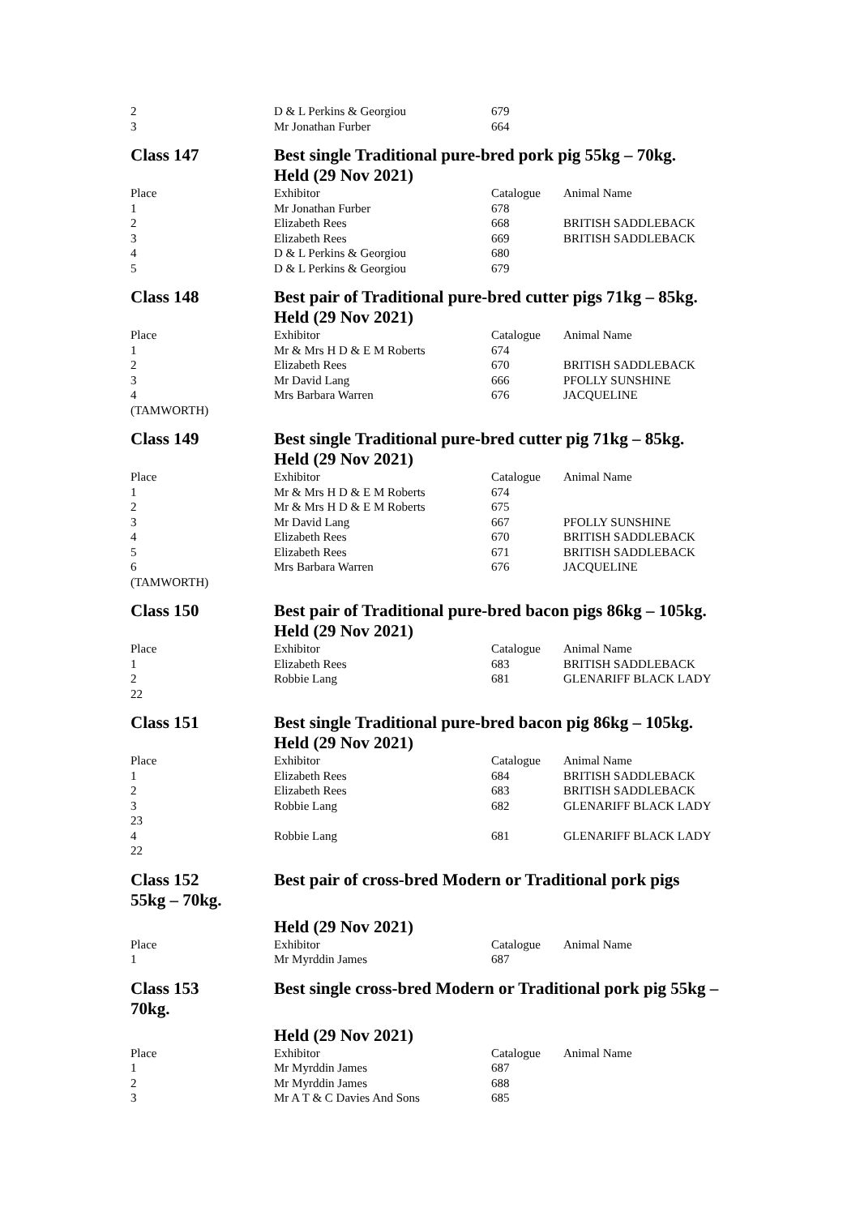| 2 | D & L Perkins & Georgiou | 679 | |
| 3 | Mr Jonathan Furber | 664 | |
| Class 147 | Best single Traditional pure-bred pork pig 55kg – 70kg. | | |
| | Held (29 Nov 2021) | | |
| Place | Exhibitor | Catalogue | Animal Name |
| 1 | Mr Jonathan Furber | 678 | |
| 2 | Elizabeth Rees | 668 | BRITISH SADDLEBACK |
| 3 | Elizabeth Rees | 669 | BRITISH SADDLEBACK |
| 4 | D & L Perkins & Georgiou | 680 | |
| 5 | D & L Perkins & Georgiou | 679 | |
| Class 148 | Best pair of Traditional pure-bred cutter pigs 71kg – 85kg. | | |
| | Held (29 Nov 2021) | | |
| Place | Exhibitor | Catalogue | Animal Name |
| 1 | Mr & Mrs H D & E M Roberts | 674 | |
| 2 | Elizabeth Rees | 670 | BRITISH SADDLEBACK |
| 3 | Mr David Lang | 666 | PFOLLY SUNSHINE |
| 4 | Mrs Barbara Warren | 676 | JACQUELINE |
| (TAMWORTH) | | | |
| Class 149 | Best single Traditional pure-bred cutter pig 71kg – 85kg. | | |
| | Held (29 Nov 2021) | | |
| Place | Exhibitor | Catalogue | Animal Name |
| 1 | Mr & Mrs H D & E M Roberts | 674 | |
| 2 | Mr & Mrs H D & E M Roberts | 675 | |
| 3 | Mr David Lang | 667 | PFOLLY SUNSHINE |
| 4 | Elizabeth Rees | 670 | BRITISH SADDLEBACK |
| 5 | Elizabeth Rees | 671 | BRITISH SADDLEBACK |
| 6 | Mrs Barbara Warren | 676 | JACQUELINE |
| (TAMWORTH) | | | |
| Class 150 | Best pair of Traditional pure-bred bacon pigs 86kg – 105kg. | | |
| | Held (29 Nov 2021) | | |
| Place | Exhibitor | Catalogue | Animal Name |
| 1 | Elizabeth Rees | 683 | BRITISH SADDLEBACK |
| 2 | Robbie Lang | 681 | GLENARIFF BLACK LADY |
| 22 | | | |
| Class 151 | Best single Traditional pure-bred bacon pig 86kg – 105kg. | | |
| | Held (29 Nov 2021) | | |
| Place | Exhibitor | Catalogue | Animal Name |
| 1 | Elizabeth Rees | 684 | BRITISH SADDLEBACK |
| 2 | Elizabeth Rees | 683 | BRITISH SADDLEBACK |
| 3 | Robbie Lang | 682 | GLENARIFF BLACK LADY |
| 23 | | | |
| 4 | Robbie Lang | 681 | GLENARIFF BLACK LADY |
| 22 | | | |
| Class 152 55kg – 70kg. | Best pair of cross-bred Modern or Traditional pork pigs | | |
| | Held (29 Nov 2021) | | |
| Place | Exhibitor | Catalogue | Animal Name |
| 1 | Mr Myrddin James | 687 | |
| Class 153 70kg. | Best single cross-bred Modern or Traditional pork pig 55kg – | | |
| | Held (29 Nov 2021) | | |
| Place | Exhibitor | Catalogue | Animal Name |
| 1 | Mr Myrddin James | 687 | |
| 2 | Mr Myrddin James | 688 | |
| 3 | Mr A T & C Davies And Sons | 685 | |